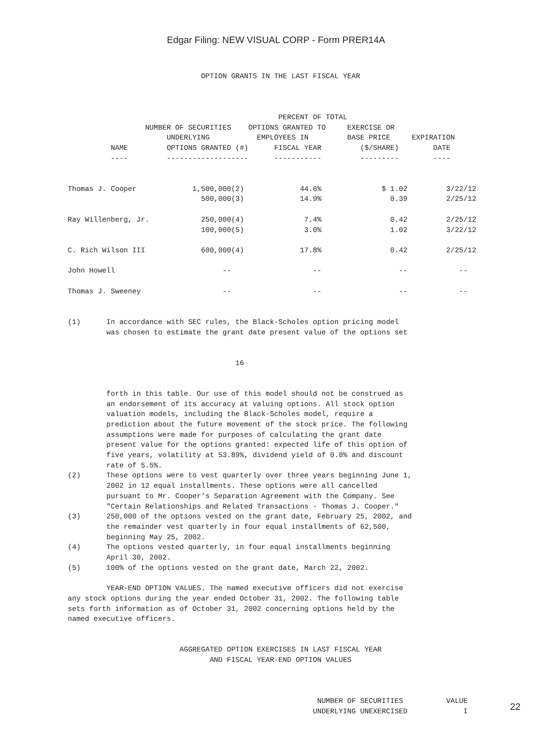Edgar Filing: NEW VISUAL CORP - Form PRER14A
                               OPTION GRANTS IN THE LAST FISCAL YEAR



                                                 PERCENT OF TOTAL
                  NUMBER OF SECURITIES    OPTIONS GRANTED TO     EXERCISE OR
                       UNDERLYING           EMPLOYEES IN         BASE PRICE     EXPIRATION
          NAME         OPTIONS GRANTED (#)      FISCAL YEAR         ($/SHARE)        DATE
          ----         -------------------      -----------         ---------        ----


Thomas J. Cooper             1,500,000(2)             44.6%              $ 1.02         3/22/12
                               500,000(3)             14.9%                0.39         2/25/12

Ray Willenberg, Jr.            250,000(4)              7.4%                0.42         2/25/12
                               100,000(5)              3.0%                1.02         3/22/12

C. Rich Wilson III             600,000(4)             17.8%                0.42         2/25/12

John Howell                         --                   --                  --            --

Thomas J. Sweeney                   --                   --                  --            --


(1)      In accordance with SEC rules, the Black-Scholes option pricing model
         was chosen to estimate the grant date present value of the options set


                                       16


         forth in this table. Our use of this model should not be construed as
         an endorsement of its accuracy at valuing options. All stock option
         valuation models, including the Black-Scholes model, require a
         prediction about the future movement of the stock price. The following
         assumptions were made for purposes of calculating the grant date
         present value for the options granted: expected life of this option of
         five years, volatility at 53.89%, dividend yield of 0.0% and discount
         rate of 5.5%.
(2)      These options were to vest quarterly over three years beginning June 1,
         2002 in 12 equal installments. These options were all cancelled
         pursuant to Mr. Cooper's Separation Agreement with the Company. See
         "Certain Relationships and Related Transactions - Thomas J. Cooper."
(3)      250,000 of the options vested on the grant date, February 25, 2002, and
         the remainder vest quarterly in four equal installments of 62,500,
         beginning May 25, 2002.
(4)      The options vested quarterly, in four equal installments beginning
         April 30, 2002.
(5)      100% of the options vested on the grant date, March 22, 2002.

         YEAR-END OPTION VALUES. The named executive officers did not exercise
any stock options during the year ended October 31, 2002. The following table
sets forth information as of October 31, 2002 concerning options held by the
named executive officers.


                          AGGREGATED OPTION EXERCISES IN LAST FISCAL YEAR
                                 AND FISCAL YEAR-END OPTION VALUES



                                                          NUMBER OF SECURITIES          VALUE
                                                         UNDERLYING UNEXERCISED             I
22